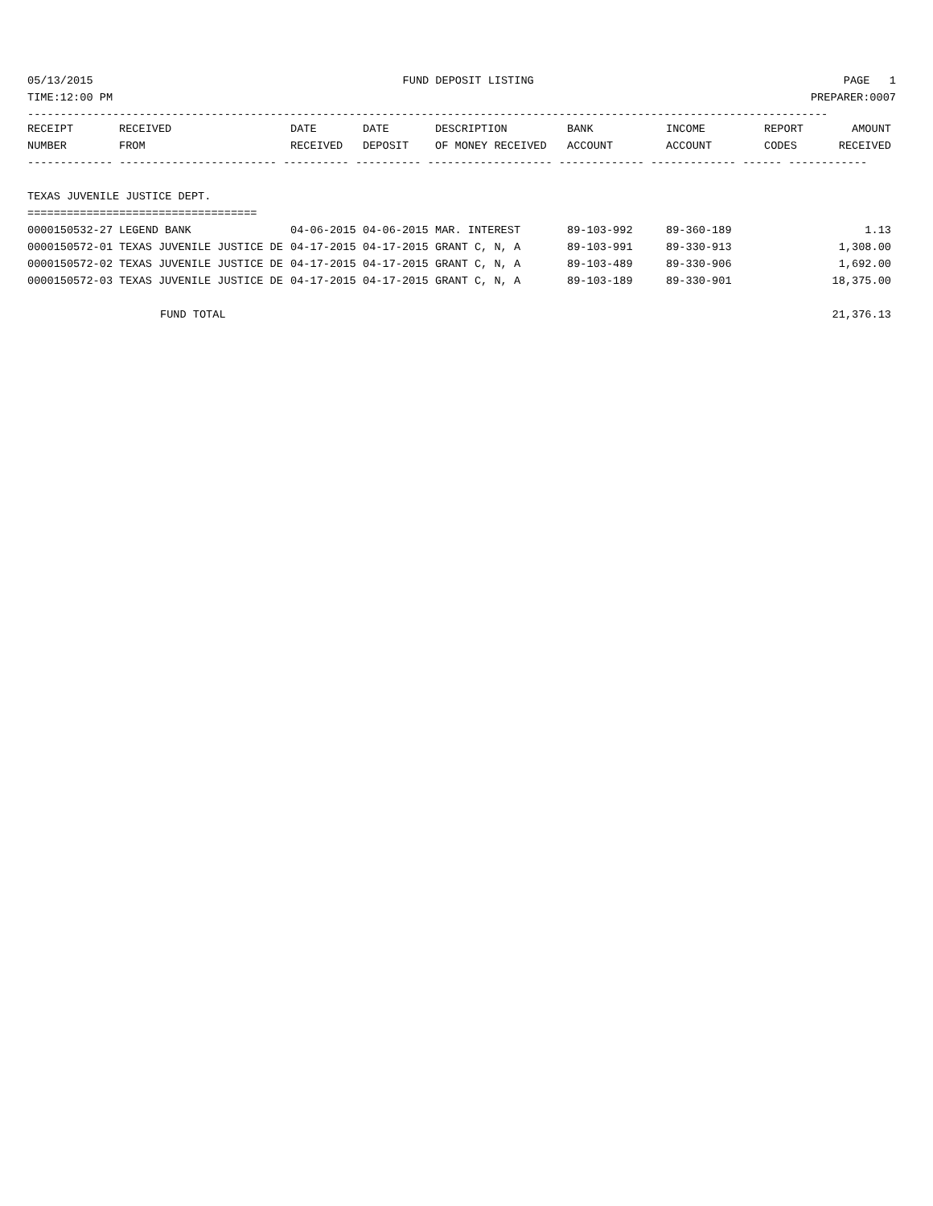05/13/2015 FUND DEPOSIT LISTING PAGE 1
TIME:12:00 PM PREPARER:0007
--------------------------------------------------------------------------------------------------------------------------
| RECEIPT | RECEIVED | DATE | DATE | DESCRIPTION | BANK | INCOME | REPORT | AMOUNT |
| --- | --- | --- | --- | --- | --- | --- | --- | --- |
| NUMBER | FROM | RECEIVED | DEPOSIT | OF MONEY RECEIVED | ACCOUNT | ACCOUNT | CODES | RECEIVED |
| ------------- ------------------------ ---------- ---------- ------------------- ------------- ------------- ------ ------------ | | | | | | | | |
| TEXAS JUVENILE JUSTICE DEPT. | | | | | | | | |
| =================================== | | | | | | | | |
| 0000150532-27 | LEGEND BANK | 04-06-2015 | 04-06-2015 | MAR. INTEREST | 89-103-992 | 89-360-189 | | 1.13 |
| 0000150572-01 | TEXAS JUVENILE JUSTICE DE | 04-17-2015 | 04-17-2015 | GRANT C, N, A | 89-103-991 | 89-330-913 | | 1,308.00 |
| 0000150572-02 | TEXAS JUVENILE JUSTICE DE | 04-17-2015 | 04-17-2015 | GRANT C, N, A | 89-103-489 | 89-330-906 | | 1,692.00 |
| 0000150572-03 | TEXAS JUVENILE JUSTICE DE | 04-17-2015 | 04-17-2015 | GRANT C, N, A | 89-103-189 | 89-330-901 | | 18,375.00 |
| FUND TOTAL | | | | | | | | 21,376.13 |